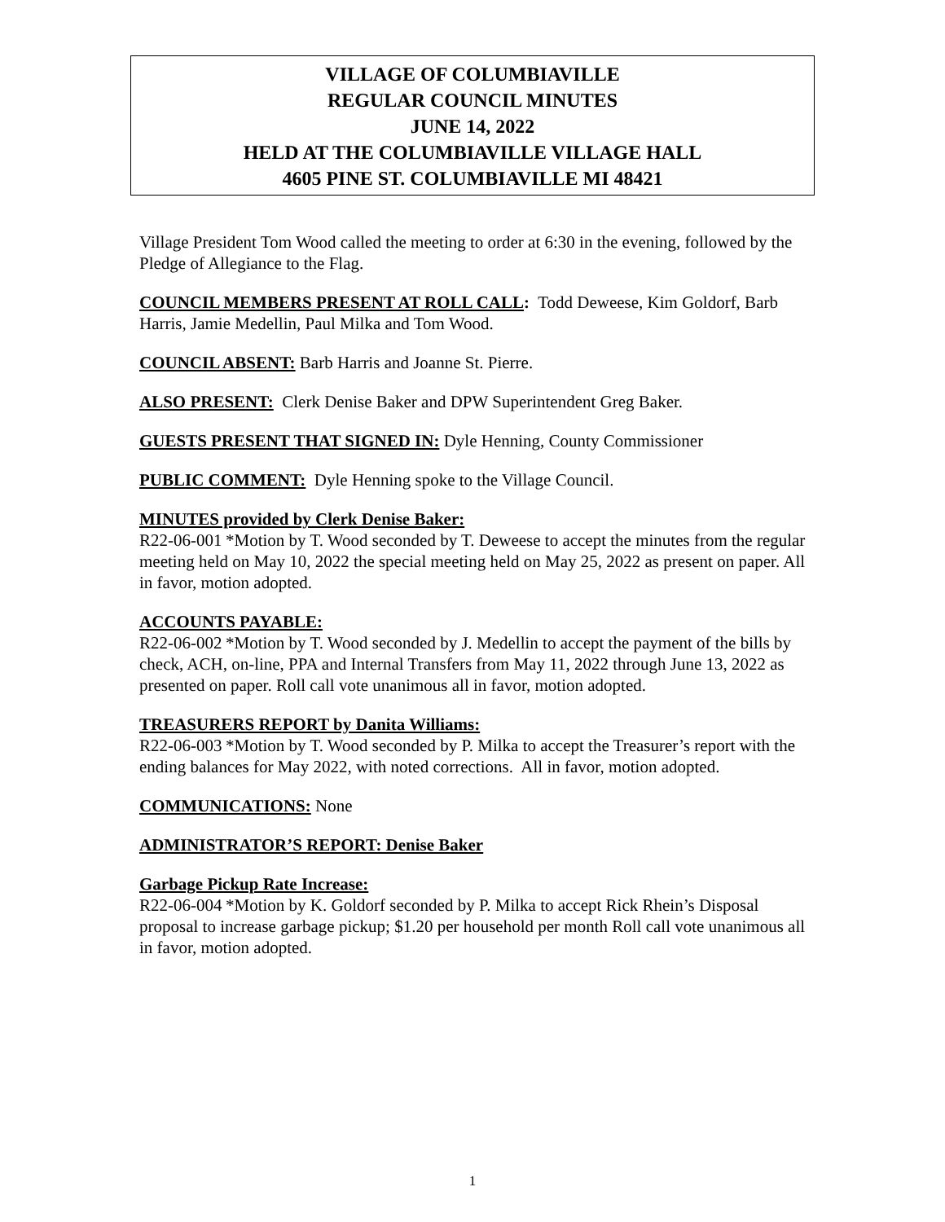VILLAGE OF COLUMBIAVILLE
REGULAR COUNCIL MINUTES
JUNE 14, 2022
HELD AT THE COLUMBIAVILLE VILLAGE HALL
4605 PINE ST. COLUMBIAVILLE MI 48421
Village President Tom Wood called the meeting to order at 6:30 in the evening, followed by the Pledge of Allegiance to the Flag.
COUNCIL MEMBERS PRESENT AT ROLL CALL: Todd Deweese, Kim Goldorf, Barb Harris, Jamie Medellin, Paul Milka and Tom Wood.
COUNCIL ABSENT: Barb Harris and Joanne St. Pierre.
ALSO PRESENT: Clerk Denise Baker and DPW Superintendent Greg Baker.
GUESTS PRESENT THAT SIGNED IN: Dyle Henning, County Commissioner
PUBLIC COMMENT: Dyle Henning spoke to the Village Council.
MINUTES provided by Clerk Denise Baker:
R22-06-001 *Motion by T. Wood seconded by T. Deweese to accept the minutes from the regular meeting held on May 10, 2022 the special meeting held on May 25, 2022 as present on paper. All in favor, motion adopted.
ACCOUNTS PAYABLE:
R22-06-002 *Motion by T. Wood seconded by J. Medellin to accept the payment of the bills by check, ACH, on-line, PPA and Internal Transfers from May 11, 2022 through June 13, 2022 as presented on paper. Roll call vote unanimous all in favor, motion adopted.
TREASURERS REPORT by Danita Williams:
R22-06-003 *Motion by T. Wood seconded by P. Milka to accept the Treasurer’s report with the ending balances for May 2022, with noted corrections. All in favor, motion adopted.
COMMUNICATIONS: None
ADMINISTRATOR’S REPORT: Denise Baker
Garbage Pickup Rate Increase:
R22-06-004 *Motion by K. Goldorf seconded by P. Milka to accept Rick Rhein’s Disposal proposal to increase garbage pickup; $1.20 per household per month Roll call vote unanimous all in favor, motion adopted.
1